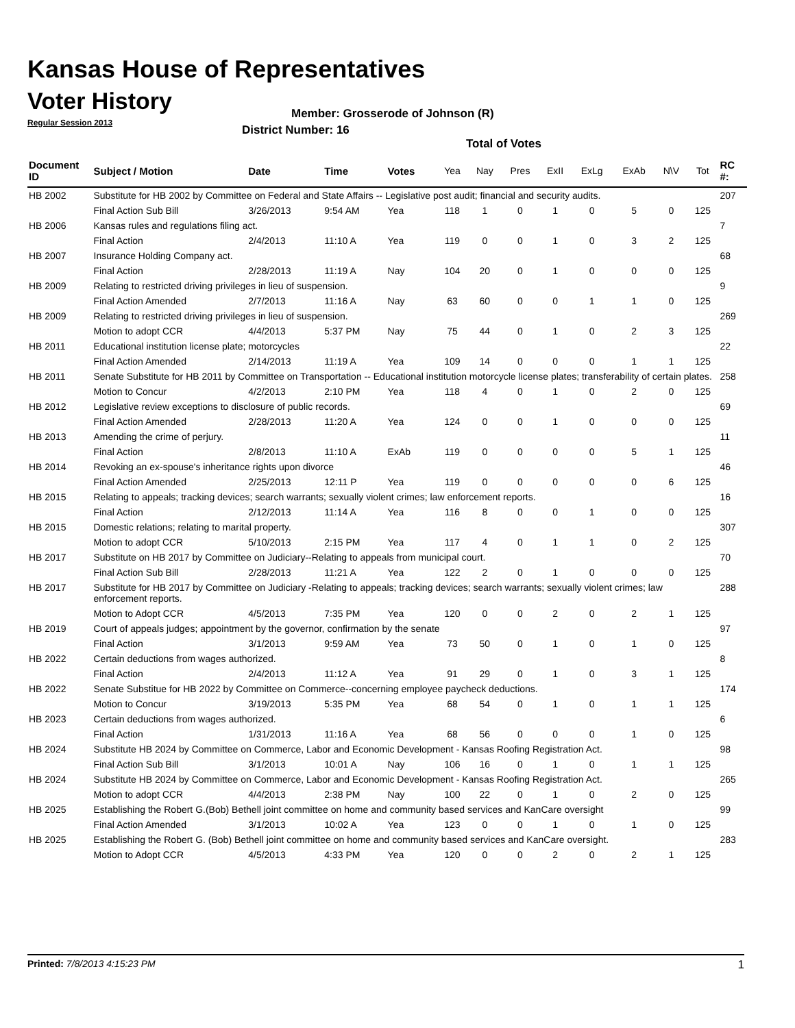Kansas House of Representatives
Voter History
Regular Session 2013
Member: Grosserode of Johnson (R)
District Number: 16
Total of Votes
| Document ID | Subject / Motion | Date | Time | Votes | Yea | Nay | Pres | ExII | ExLg | ExAb | N\V | Tot | RC #: |
| --- | --- | --- | --- | --- | --- | --- | --- | --- | --- | --- | --- | --- | --- |
| HB 2002 | Substitute for HB 2002 by Committee on Federal and State Affairs -- Legislative post audit; financial and security audits. | | | | | | | | | | | | 207 |
| | Final Action Sub Bill | 3/26/2013 | 9:54 AM | Yea | 118 | 1 | 0 | 1 | 0 | 5 | 0 | 125 | |
| HB 2006 | Kansas rules and regulations filing act. | | | | | | | | | | | | 7 |
| | Final Action | 2/4/2013 | 11:10 A | Yea | 119 | 0 | 0 | 1 | 0 | 3 | 2 | 125 | |
| HB 2007 | Insurance Holding Company act. | | | | | | | | | | | | 68 |
| | Final Action | 2/28/2013 | 11:19 A | Nay | 104 | 20 | 0 | 1 | 0 | 0 | 0 | 125 | |
| HB 2009 | Relating to restricted driving privileges in lieu of suspension. | | | | | | | | | | | | 9 |
| | Final Action Amended | 2/7/2013 | 11:16 A | Nay | 63 | 60 | 0 | 0 | 1 | 1 | 0 | 125 | |
| HB 2009 | Relating to restricted driving privileges in lieu of suspension. | | | | | | | | | | | | 269 |
| | Motion to adopt CCR | 4/4/2013 | 5:37 PM | Nay | 75 | 44 | 0 | 1 | 0 | 2 | 3 | 125 | |
| HB 2011 | Educational institution license plate; motorcycles | | | | | | | | | | | | 22 |
| | Final Action Amended | 2/14/2013 | 11:19 A | Yea | 109 | 14 | 0 | 0 | 0 | 1 | 1 | 125 | |
| HB 2011 | Senate Substitute for HB 2011 by Committee on Transportation -- Educational institution motorcycle license plates; transferability of certain plates. | | | | | | | | | | | | 258 |
| | Motion to Concur | 4/2/2013 | 2:10 PM | Yea | 118 | 4 | 0 | 1 | 0 | 2 | 0 | 125 | |
| HB 2012 | Legislative review exceptions to disclosure of public records. | | | | | | | | | | | | 69 |
| | Final Action Amended | 2/28/2013 | 11:20 A | Yea | 124 | 0 | 0 | 1 | 0 | 0 | 0 | 125 | |
| HB 2013 | Amending the crime of perjury. | | | | | | | | | | | | 11 |
| | Final Action | 2/8/2013 | 11:10 A | ExAb | 119 | 0 | 0 | 0 | 0 | 5 | 1 | 125 | |
| HB 2014 | Revoking an ex-spouse's inheritance rights upon divorce | | | | | | | | | | | | 46 |
| | Final Action Amended | 2/25/2013 | 12:11 P | Yea | 119 | 0 | 0 | 0 | 0 | 0 | 6 | 125 | |
| HB 2015 | Relating to appeals; tracking devices; search warrants; sexually violent crimes; law enforcement reports. | | | | | | | | | | | | 16 |
| | Final Action | 2/12/2013 | 11:14 A | Yea | 116 | 8 | 0 | 0 | 1 | 0 | 0 | 125 | |
| HB 2015 | Domestic relations; relating to marital property. | | | | | | | | | | | | 307 |
| | Motion to adopt CCR | 5/10/2013 | 2:15 PM | Yea | 117 | 4 | 0 | 1 | 1 | 0 | 2 | 125 | |
| HB 2017 | Substitute on HB 2017 by Committee on Judiciary--Relating to appeals from municipal court. | | | | | | | | | | | | 70 |
| | Final Action Sub Bill | 2/28/2013 | 11:21 A | Yea | 122 | 2 | 0 | 1 | 0 | 0 | 0 | 125 | |
| HB 2017 | Substitute for HB 2017 by Committee on Judiciary -Relating to appeals; tracking devices; search warrants; sexually violent crimes; law enforcement reports. | | | | | | | | | | | | 288 |
| | Motion to Adopt CCR | 4/5/2013 | 7:35 PM | Yea | 120 | 0 | 0 | 2 | 0 | 2 | 1 | 125 | |
| HB 2019 | Court of appeals judges; appointment by the governor, confirmation by the senate | | | | | | | | | | | | 97 |
| | Final Action | 3/1/2013 | 9:59 AM | Yea | 73 | 50 | 0 | 1 | 0 | 1 | 0 | 125 | |
| HB 2022 | Certain deductions from wages authorized. | | | | | | | | | | | | 8 |
| | Final Action | 2/4/2013 | 11:12 A | Yea | 91 | 29 | 0 | 1 | 0 | 3 | 1 | 125 | |
| HB 2022 | Senate Substitue for HB 2022 by Committee on Commerce--concerning employee paycheck deductions. | | | | | | | | | | | | 174 |
| | Motion to Concur | 3/19/2013 | 5:35 PM | Yea | 68 | 54 | 0 | 1 | 0 | 1 | 1 | 125 | |
| HB 2023 | Certain deductions from wages authorized. | | | | | | | | | | | | 6 |
| | Final Action | 1/31/2013 | 11:16 A | Yea | 68 | 56 | 0 | 0 | 0 | 1 | 0 | 125 | |
| HB 2024 | Substitute HB 2024 by Committee on Commerce, Labor and Economic Development - Kansas Roofing Registration Act. | | | | | | | | | | | | 98 |
| | Final Action Sub Bill | 3/1/2013 | 10:01 A | Nay | 106 | 16 | 0 | 1 | 0 | 1 | 1 | 125 | |
| HB 2024 | Substitute HB 2024 by Committee on Commerce, Labor and Economic Development - Kansas Roofing Registration Act. | | | | | | | | | | | | 265 |
| | Motion to adopt CCR | 4/4/2013 | 2:38 PM | Nay | 100 | 22 | 0 | 1 | 0 | 2 | 0 | 125 | |
| HB 2025 | Establishing the Robert G.(Bob) Bethell joint committee on home and community based services and KanCare oversight | | | | | | | | | | | | 99 |
| | Final Action Amended | 3/1/2013 | 10:02 A | Yea | 123 | 0 | 0 | 1 | 0 | 1 | 0 | 125 | |
| HB 2025 | Establishing the Robert G. (Bob) Bethell joint committee on home and community based services and KanCare oversight. | | | | | | | | | | | | 283 |
| | Motion to Adopt CCR | 4/5/2013 | 4:33 PM | Yea | 120 | 0 | 0 | 2 | 0 | 2 | 1 | 125 | |
Printed: 7/8/2013 4:15:23 PM 1